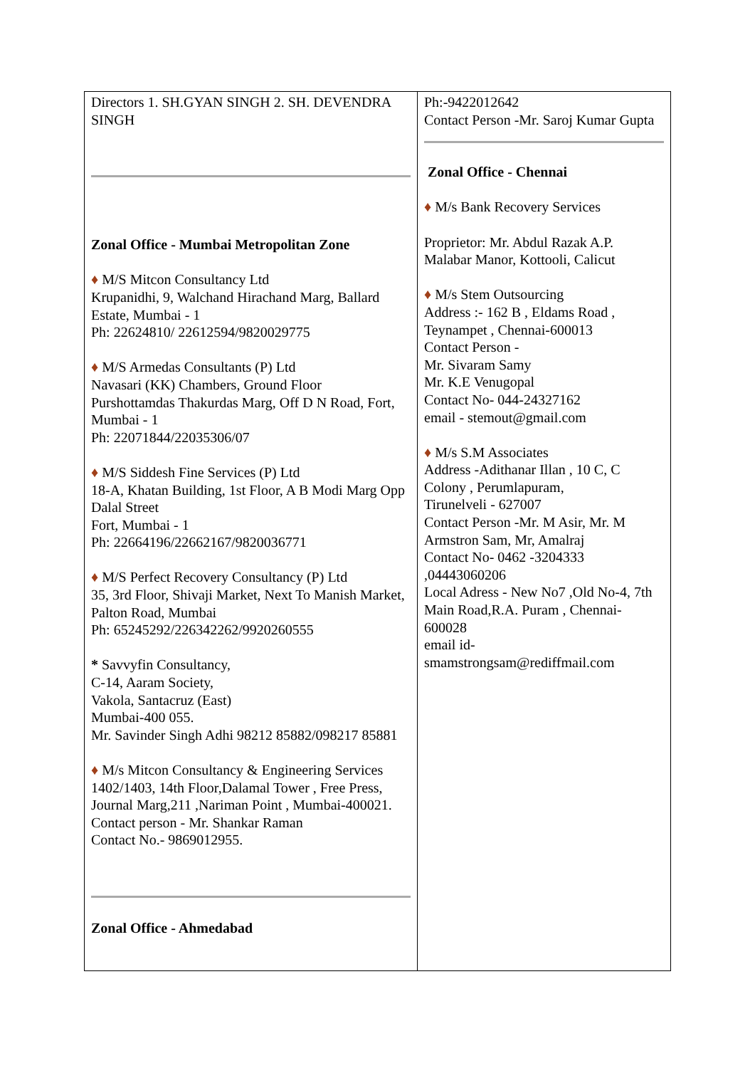| Directors 1. SH.GYAN SINGH 2. SH. DEVENDRA SINGH Zonal Office - Mumbai Metropolitan Zone ♦ M/S Mitcon Consultancy Ltd Krupanidhi, 9, Walchand Hirachand Marg, Ballard Estate, Mumbai - 1 Ph: 22624810/ 22612594/9820029775 ♦ M/S Armedas Consultants (P) Ltd Navasari (KK) Chambers, Ground Floor Purshottamdas Thakurdas Marg, Off D N Road, Fort, Mumbai - 1 Ph: 22071844/22035306/07 ♦ M/S Siddesh Fine Services (P) Ltd 18-A, Khatan Building, 1st Floor, A B Modi Marg Opp Dalal Street Fort, Mumbai - 1 Ph: 22664196/22662167/9820036771 ♦ M/S Perfect Recovery Consultancy (P) Ltd 35, 3rd Floor, Shivaji Market, Next To Manish Market, Palton Road, Mumbai Ph: 65245292/226342262/9920260555 * Savvyfin Consultancy, C-14, Aaram Society, Vakola, Santacruz (East) Mumbai-400 055. Mr. Savinder Singh Adhi 98212 85882/098217 85881 ♦ M/s Mitcon Consultancy & Engineering Services 1402/1403, 14th Floor,Dalamal Tower , Free Press, Journal Marg,211 ,Nariman Point , Mumbai-400021. Contact person - Mr. Shankar Raman Contact No.- 9869012955. Zonal Office - Ahmedabad | Ph:-9422012642 Contact Person -Mr. Saroj Kumar Gupta Zonal Office - Chennai ♦ M/s Bank Recovery Services Proprietor: Mr. Abdul Razak A.P. Malabar Manor, Kottooli, Calicut ♦ M/s Stem Outsourcing Address :- 162 B , Eldams Road , Teynampet , Chennai-600013 Contact Person - Mr. Sivaram Samy Mr. K.E Venugopal Contact No- 044-24327162 email - stemout@gmail.com ♦ M/s S.M Associates Address -Adithanar Illan , 10 C, C Colony , Perumlapuram, Tirunelveli - 627007 Contact Person -Mr. M Asir, Mr. M Armstron Sam, Mr, Amalraj Contact No- 0462 -3204333 ,04443060206 Local Adress - New No7 ,Old No-4, 7th Main Road,R.A. Puram , Chennai-600028 email id- smamstrongsam@rediffmail.com |